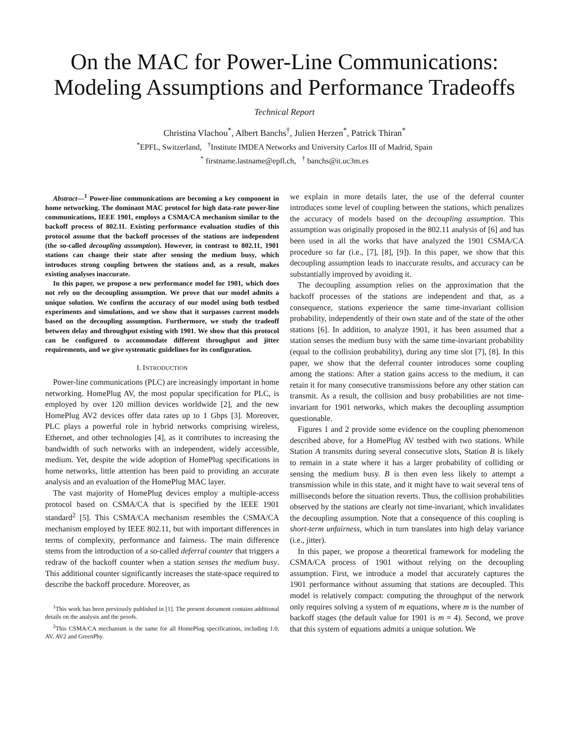On the MAC for Power-Line Communications:
Modeling Assumptions and Performance Tradeoffs
Technical Report
Christina Vlachou<sup>*</sup>, Albert Banchs<sup>†</sup>, Julien Herzen<sup>*</sup>, Patrick Thiran<sup>*</sup>
<sup>*</sup> EPFL, Switzerland, <sup>†</sup>Institute IMDEA Networks and University Carlos III of Madrid, Spain
<sup>*</sup> firstname.lastname@epfl.ch, <sup>†</sup> banchs@it.uc3m.es
Abstract—<sup>1</sup> Power-line communications are becoming a key component in home networking. The dominant MAC protocol for high data-rate power-line communications, IEEE 1901, employs a CSMA/CA mechanism similar to the backoff process of 802.11. Existing performance evaluation studies of this protocol assume that the backoff processes of the stations are independent (the so-called decoupling assumption). However, in contrast to 802.11, 1901 stations can change their state after sensing the medium busy, which introduces strong coupling between the stations and, as a result, makes existing analyses inaccurate.
In this paper, we propose a new performance model for 1901, which does not rely on the decoupling assumption. We prove that our model admits a unique solution. We confirm the accuracy of our model using both testbed experiments and simulations, and we show that it surpasses current models based on the decoupling assumption. Furthermore, we study the tradeoff between delay and throughput existing with 1901. We show that this protocol can be configured to accommodate different throughput and jitter requirements, and we give systematic guidelines for its configuration.
I. INTRODUCTION
Power-line communications (PLC) are increasingly important in home networking. HomePlug AV, the most popular specification for PLC, is employed by over 120 million devices worldwide [2], and the new HomePlug AV2 devices offer data rates up to 1 Gbps [3]. Moreover, PLC plays a powerful role in hybrid networks comprising wireless, Ethernet, and other technologies [4], as it contributes to increasing the bandwidth of such networks with an independent, widely accessible, medium. Yet, despite the wide adoption of HomePlug specifications in home networks, little attention has been paid to providing an accurate analysis and an evaluation of the HomePlug MAC layer.
The vast majority of HomePlug devices employ a multiple-access protocol based on CSMA/CA that is specified by the IEEE 1901 standard<sup>2</sup> [5]. This CSMA/CA mechanism resembles the CSMA/CA mechanism employed by IEEE 802.11, but with important differences in terms of complexity, performance and fairness. The main difference stems from the introduction of a so-called deferral counter that triggers a redraw of the backoff counter when a station senses the medium busy. This additional counter significantly increases the state-space required to describe the backoff procedure. Moreover, as
<sup>1</sup> This work has been previously published in [1]. The present document contains additional details on the analysis and the proofs.
<sup>2</sup> This CSMA/CA mechanism is the same for all HomePlug specifications, including 1.0, AV, AV2 and GreenPhy.
we explain in more details later, the use of the deferral counter introduces some level of coupling between the stations, which penalizes the accuracy of models based on the decoupling assumption. This assumption was originally proposed in the 802.11 analysis of [6] and has been used in all the works that have analyzed the 1901 CSMA/CA procedure so far (i.e., [7], [8], [9]). In this paper, we show that this decoupling assumption leads to inaccurate results, and accuracy can be substantially improved by avoiding it.
The decoupling assumption relies on the approximation that the backoff processes of the stations are independent and that, as a consequence, stations experience the same time-invariant collision probability, independently of their own state and of the state of the other stations [6]. In addition, to analyze 1901, it has been assumed that a station senses the medium busy with the same time-invariant probability (equal to the collision probability), during any time slot [7], [8]. In this paper, we show that the deferral counter introduces some coupling among the stations: After a station gains access to the medium, it can retain it for many consecutive transmissions before any other station can transmit. As a result, the collision and busy probabilities are not time-invariant for 1901 networks, which makes the decoupling assumption questionable.
Figures 1 and 2 provide some evidence on the coupling phenomenon described above, for a HomePlug AV testbed with two stations. While Station A transmits during several consecutive slots, Station B is likely to remain in a state where it has a larger probability of colliding or sensing the medium busy. B is then even less likely to attempt a transmission while in this state, and it might have to wait several tens of milliseconds before the situation reverts. Thus, the collision probabilities observed by the stations are clearly not time-invariant, which invalidates the decoupling assumption. Note that a consequence of this coupling is short-term unfairness, which in turn translates into high delay variance (i.e., jitter).
In this paper, we propose a theoretical framework for modeling the CSMA/CA process of 1901 without relying on the decoupling assumption. First, we introduce a model that accurately captures the 1901 performance without assuming that stations are decoupled. This model is relatively compact: computing the throughput of the network only requires solving a system of m equations, where m is the number of backoff stages (the default value for 1901 is m = 4). Second, we prove that this system of equations admits a unique solution. We